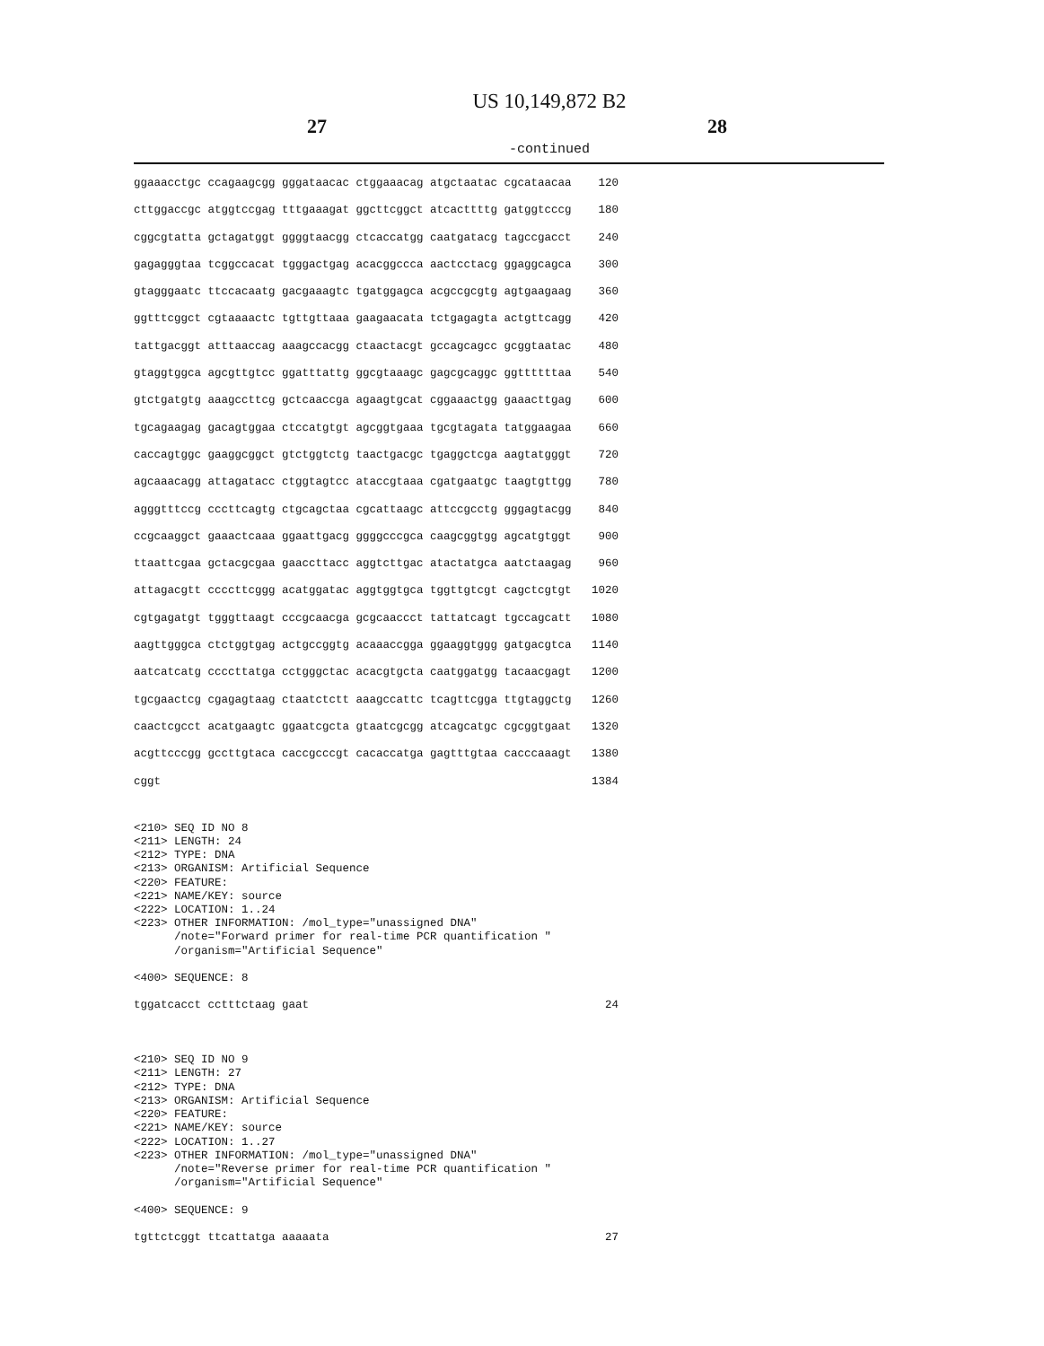US 10,149,872 B2
27 28
-continued
ggaaacctgc ccagaagcgg gggataacac ctggaaacag atgctaatac cgcataacaa    120
cttggaccgc atggtccgag tttgaaagat ggcttcggct atcacttttg gatggtcccg    180
cggcgtatta gctagatggt ggggtaacgg ctcaccatgg caatgatacg tagccgacct    240
gagagggtaa tcggccacat tgggactgag acacggccca aactcctacg ggaggcagca    300
gtagggaatc ttccacaatg gacgaaagtc tgatggagca acgccgcgtg agtgaagaag    360
ggtttcggct cgtaaaactc tgttgttaaa gaagaacata tctgagagta actgttcagg    420
tattgacggt atttaaccag aaagccacgg ctaactacgt gccagcagcc gcggtaatac    480
gtaggtggca agcgttgtcc ggatttattg ggcgtaaagc gagcgcaggc ggttttttaa    540
gtctgatgtg aaagccttcg gctcaaccga agaagtgcat cggaaactgg gaaacttgag    600
tgcagaagag gacagtggaa ctccatgtgt agcggtgaaa tgcgtagata tatggaagaa    660
caccagtggc gaaggcggct gtctggtctg taactgacgc tgaggctcga aagtatgggt    720
agcaaacagg attagatacc ctggtagtcc ataccgtaaa cgatgaatgc taagtgttgg    780
agggtttccg cccttcagtg ctgcagctaa cgcattaagc attccgcctg gggagtacgg    840
ccgcaaggct gaaactcaaa ggaattgacg ggggcccgca caagcggtgg agcatgtggt    900
ttaattcgaa gctacgcgaa gaaccttacc aggtcttgac atactatgca aatctaagag    960
attagacgtt ccccttcggg acatggatac aggtggtgca tggttgtcgt cagctcgtgt   1020
cgtgagatgt tgggttaagt cccgcaacga gcgcaaccct tattatcagt tgccagcatt   1080
aagttgggca ctctggtgag actgccggtg acaaaccgga ggaaggtggg gatgacgtca   1140
aatcatcatg ccccttatga cctgggctac acacgtgcta caatggatgg tacaacgagt   1200
tgcgaactcg cgagagtaag ctaatctctt aaagccattc tcagttcgga ttgtaggctg   1260
caactcgcct acatgaagtc ggaatcgcta gtaatcgcgg atcagcatgc cgcggtgaat   1320
acgttcccgg gccttgtaca caccgcccgt cacaccatga gagtttgtaa cacccaaagt   1380
cggt                                                                1384
<210> SEQ ID NO 8
<211> LENGTH: 24
<212> TYPE: DNA
<213> ORGANISM: Artificial Sequence
<220> FEATURE:
<221> NAME/KEY: source
<222> LOCATION: 1..24
<223> OTHER INFORMATION: /mol_type="unassigned DNA"
      /note="Forward primer for real-time PCR quantification "
      /organism="Artificial Sequence"

<400> SEQUENCE: 8

tggatcacct cctttctaag gaat                                            24



<210> SEQ ID NO 9
<211> LENGTH: 27
<212> TYPE: DNA
<213> ORGANISM: Artificial Sequence
<220> FEATURE:
<221> NAME/KEY: source
<222> LOCATION: 1..27
<223> OTHER INFORMATION: /mol_type="unassigned DNA"
      /note="Reverse primer for real-time PCR quantification "
      /organism="Artificial Sequence"

<400> SEQUENCE: 9

tgttctcggt ttcattatga aaaaata                                         27